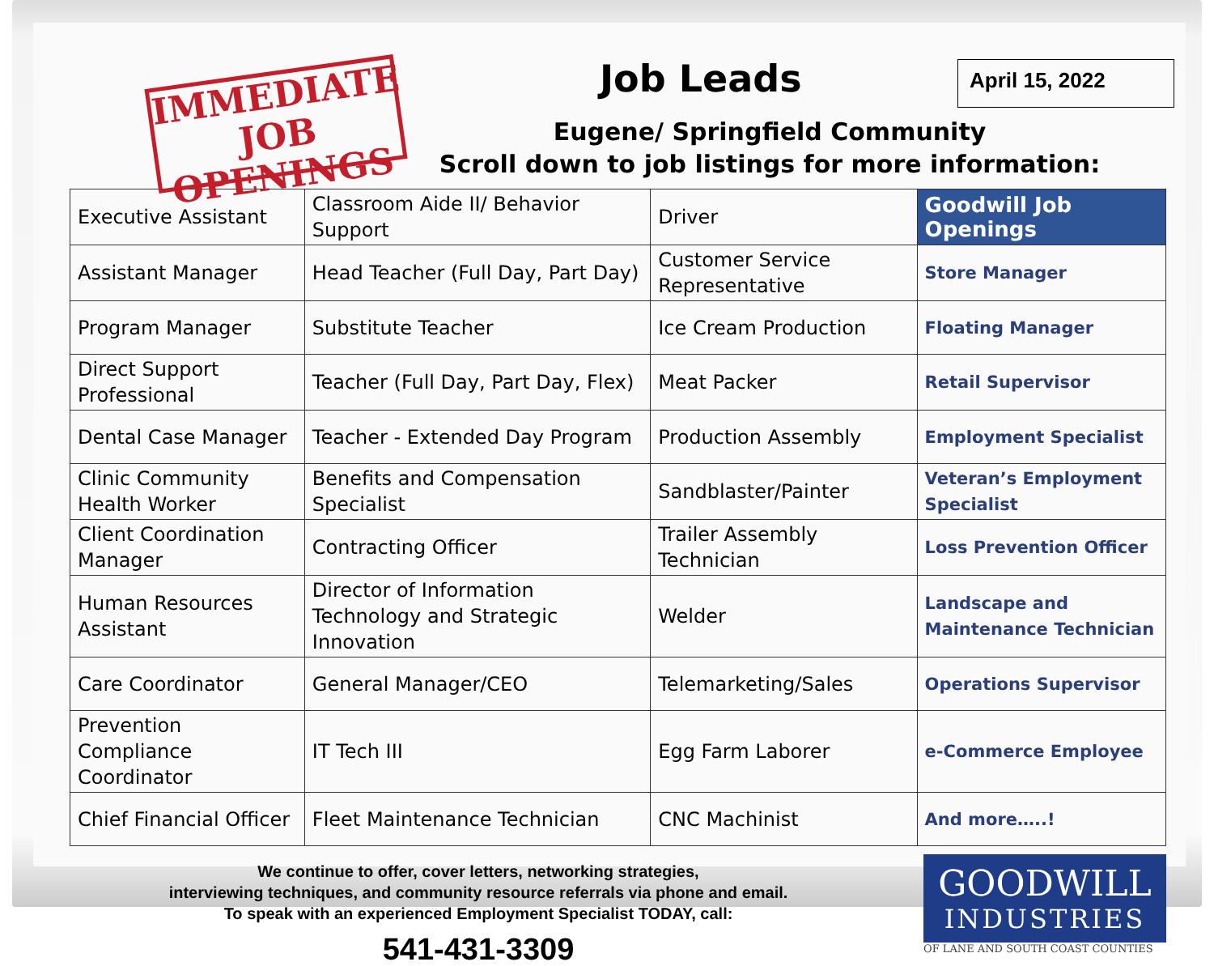IMMEDIATE
JOB OPENINGS
Job Leads April 15, 2022
Eugene/ Springfield Community
Scroll down to job listings for more information:
| Executive Assistant | Classroom Aide II/ Behavior Support | Driver | Goodwill Job Openings |
| Assistant Manager | Head Teacher (Full Day, Part Day) | Customer Service Representative | Store Manager |
| Program Manager | Substitute Teacher | Ice Cream Production | Floating Manager |
| Direct Support Professional | Teacher (Full Day, Part Day, Flex) | Meat Packer | Retail Supervisor |
| Dental Case Manager | Teacher - Extended Day Program | Production Assembly | Employment Specialist |
| Clinic Community Health Worker | Benefits and Compensation Specialist | Sandblaster/Painter | Veteran’s Employment Specialist |
| Client Coordination Manager | Contracting Officer | Trailer Assembly Technician | Loss Prevention Officer |
| Human Resources Assistant | Director of Information Technology and Strategic Innovation | Welder | Landscape and Maintenance Technician |
| Care Coordinator | General Manager/CEO | Telemarketing/Sales | Operations Supervisor |
| Prevention Compliance Coordinator | IT Tech III | Egg Farm Laborer | e-Commerce Employee |
| Chief Financial Officer | Fleet Maintenance Technician | CNC Machinist | And more…..! |
We continue to offer, cover letters, networking strategies,
interviewing techniques, and community resource referrals via phone and email.
To speak with an experienced Employment Specialist TODAY, call:
541-431-3309
GOODWILL
INDUSTRIES
OF LANE AND SOUTH COAST COUNTIES